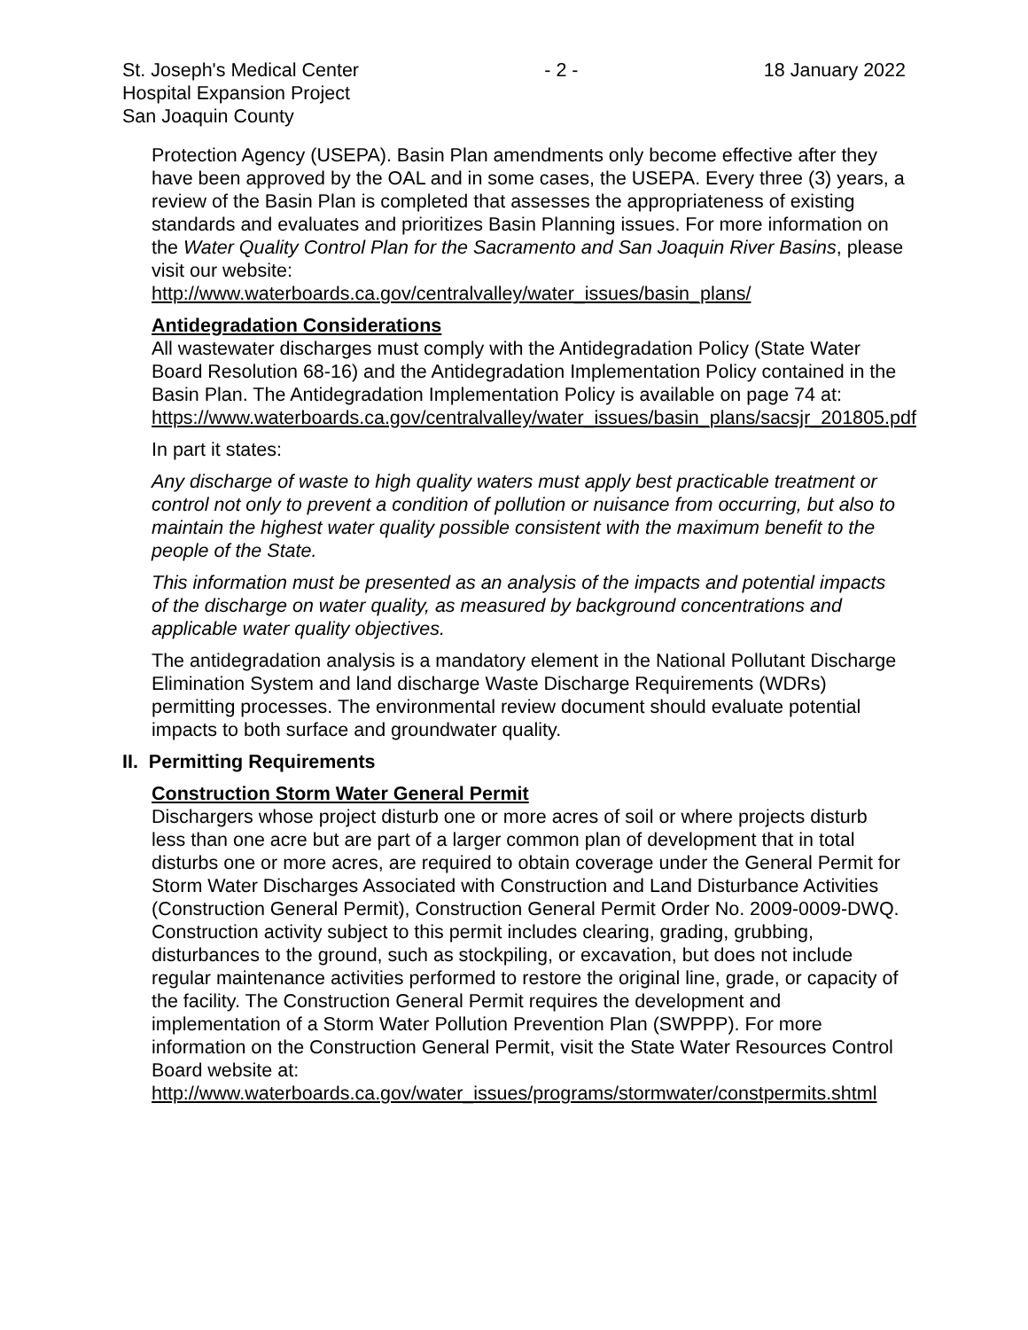St. Joseph's Medical Center
Hospital Expansion Project
San Joaquin County
- 2 - 18 January 2022
Protection Agency (USEPA). Basin Plan amendments only become effective after they have been approved by the OAL and in some cases, the USEPA. Every three (3) years, a review of the Basin Plan is completed that assesses the appropriateness of existing standards and evaluates and prioritizes Basin Planning issues. For more information on the Water Quality Control Plan for the Sacramento and San Joaquin River Basins, please visit our website:
http://www.waterboards.ca.gov/centralvalley/water_issues/basin_plans/
Antidegradation Considerations
All wastewater discharges must comply with the Antidegradation Policy (State Water Board Resolution 68-16) and the Antidegradation Implementation Policy contained in the Basin Plan. The Antidegradation Implementation Policy is available on page 74 at:
https://www.waterboards.ca.gov/centralvalley/water_issues/basin_plans/sacsjr_201805.pdf
In part it states:
Any discharge of waste to high quality waters must apply best practicable treatment or control not only to prevent a condition of pollution or nuisance from occurring, but also to maintain the highest water quality possible consistent with the maximum benefit to the people of the State.
This information must be presented as an analysis of the impacts and potential impacts of the discharge on water quality, as measured by background concentrations and applicable water quality objectives.
The antidegradation analysis is a mandatory element in the National Pollutant Discharge Elimination System and land discharge Waste Discharge Requirements (WDRs) permitting processes. The environmental review document should evaluate potential impacts to both surface and groundwater quality.
II. Permitting Requirements
Construction Storm Water General Permit
Dischargers whose project disturb one or more acres of soil or where projects disturb less than one acre but are part of a larger common plan of development that in total disturbs one or more acres, are required to obtain coverage under the General Permit for Storm Water Discharges Associated with Construction and Land Disturbance Activities (Construction General Permit), Construction General Permit Order No. 2009-0009-DWQ. Construction activity subject to this permit includes clearing, grading, grubbing, disturbances to the ground, such as stockpiling, or excavation, but does not include regular maintenance activities performed to restore the original line, grade, or capacity of the facility. The Construction General Permit requires the development and implementation of a Storm Water Pollution Prevention Plan (SWPPP). For more information on the Construction General Permit, visit the State Water Resources Control Board website at:
http://www.waterboards.ca.gov/water_issues/programs/stormwater/constpermits.shtml